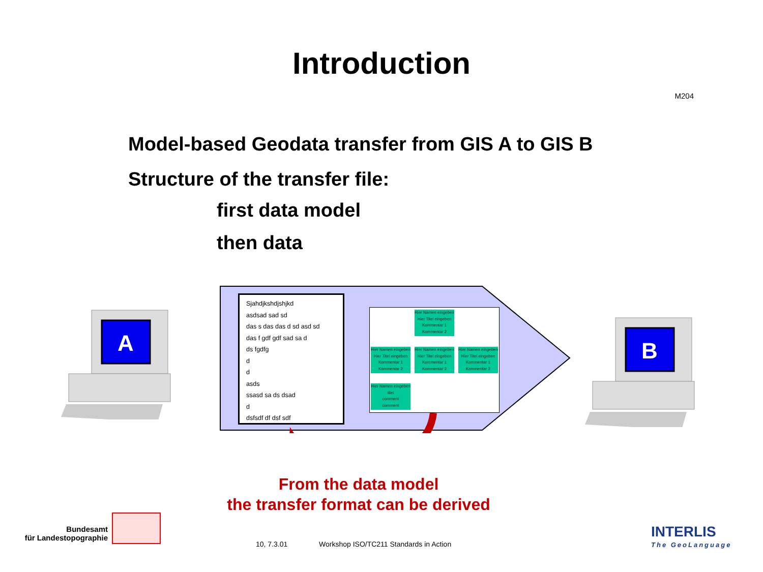Introduction
M204
Model-based Geodata transfer from GIS A to GIS B
Structure of the transfer file:
first data model
then data
Sjahdjkshdjshjkd
asdsad sad sd
das s das das d sd asd sd
das f gdf gdf sad sa d
ds fgdfg
d
d
asds
ssasd sa ds dsad
d
dsfsdf df dsf sdf
Hier Namen eingeben
Hier Titel eingeben
Kommentar 1
Kommentar 2
Hier Namen eingeben
Hier Titel eingeben
Kommentar 1
Kommentar 2
Hier Namen eingeben
Hier Titel eingeben
Kommentar 1
Kommentar 2
Hier Namen eingeben
Hier Titel eingeben
Kommentar 1
Kommentar 2
Hier Namen eingeben
titel
comment
comment
A
B
From the data model
the transfer format can be derived
Bundesamt
für Landestopographie
10, 7.3.01
Workshop ISO/TC211 Standards in Action
INTERLIS
The GeoLanguage